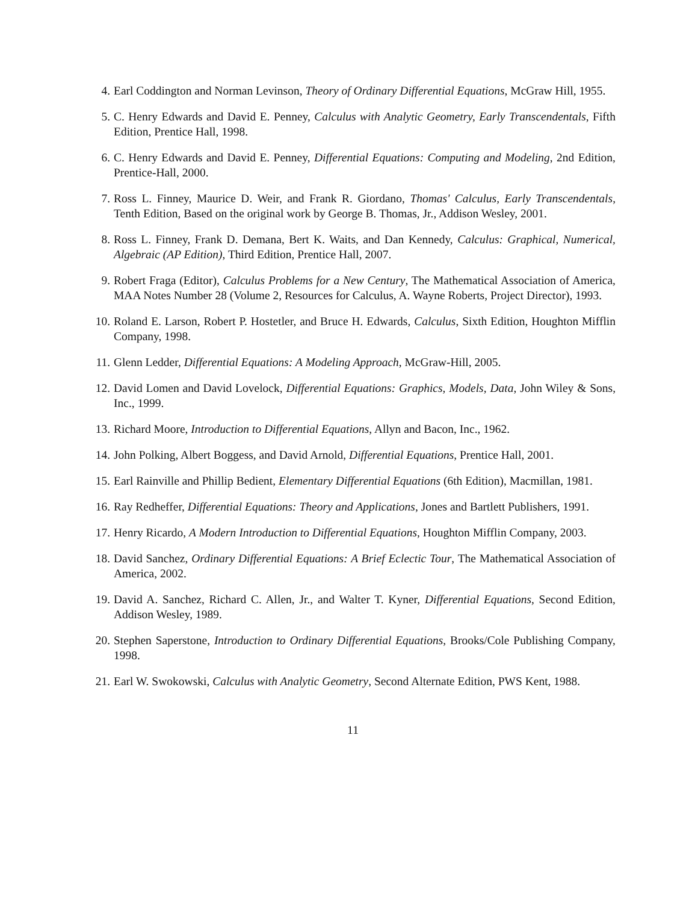4. Earl Coddington and Norman Levinson, Theory of Ordinary Differential Equations, McGraw Hill, 1955.
5. C. Henry Edwards and David E. Penney, Calculus with Analytic Geometry, Early Transcendentals, Fifth Edition, Prentice Hall, 1998.
6. C. Henry Edwards and David E. Penney, Differential Equations: Computing and Modeling, 2nd Edition, Prentice-Hall, 2000.
7. Ross L. Finney, Maurice D. Weir, and Frank R. Giordano, Thomas' Calculus, Early Transcendentals, Tenth Edition, Based on the original work by George B. Thomas, Jr., Addison Wesley, 2001.
8. Ross L. Finney, Frank D. Demana, Bert K. Waits, and Dan Kennedy, Calculus: Graphical, Numerical, Algebraic (AP Edition), Third Edition, Prentice Hall, 2007.
9. Robert Fraga (Editor), Calculus Problems for a New Century, The Mathematical Association of America, MAA Notes Number 28 (Volume 2, Resources for Calculus, A. Wayne Roberts, Project Director), 1993.
10. Roland E. Larson, Robert P. Hostetler, and Bruce H. Edwards, Calculus, Sixth Edition, Houghton Mifflin Company, 1998.
11. Glenn Ledder, Differential Equations: A Modeling Approach, McGraw-Hill, 2005.
12. David Lomen and David Lovelock, Differential Equations: Graphics, Models, Data, John Wiley & Sons, Inc., 1999.
13. Richard Moore, Introduction to Differential Equations, Allyn and Bacon, Inc., 1962.
14. John Polking, Albert Boggess, and David Arnold, Differential Equations, Prentice Hall, 2001.
15. Earl Rainville and Phillip Bedient, Elementary Differential Equations (6th Edition), Macmillan, 1981.
16. Ray Redheffer, Differential Equations: Theory and Applications, Jones and Bartlett Publishers, 1991.
17. Henry Ricardo, A Modern Introduction to Differential Equations, Houghton Mifflin Company, 2003.
18. David Sanchez, Ordinary Differential Equations: A Brief Eclectic Tour, The Mathematical Association of America, 2002.
19. David A. Sanchez, Richard C. Allen, Jr., and Walter T. Kyner, Differential Equations, Second Edition, Addison Wesley, 1989.
20. Stephen Saperstone, Introduction to Ordinary Differential Equations, Brooks/Cole Publishing Company, 1998.
21. Earl W. Swokowski, Calculus with Analytic Geometry, Second Alternate Edition, PWS Kent, 1988.
11